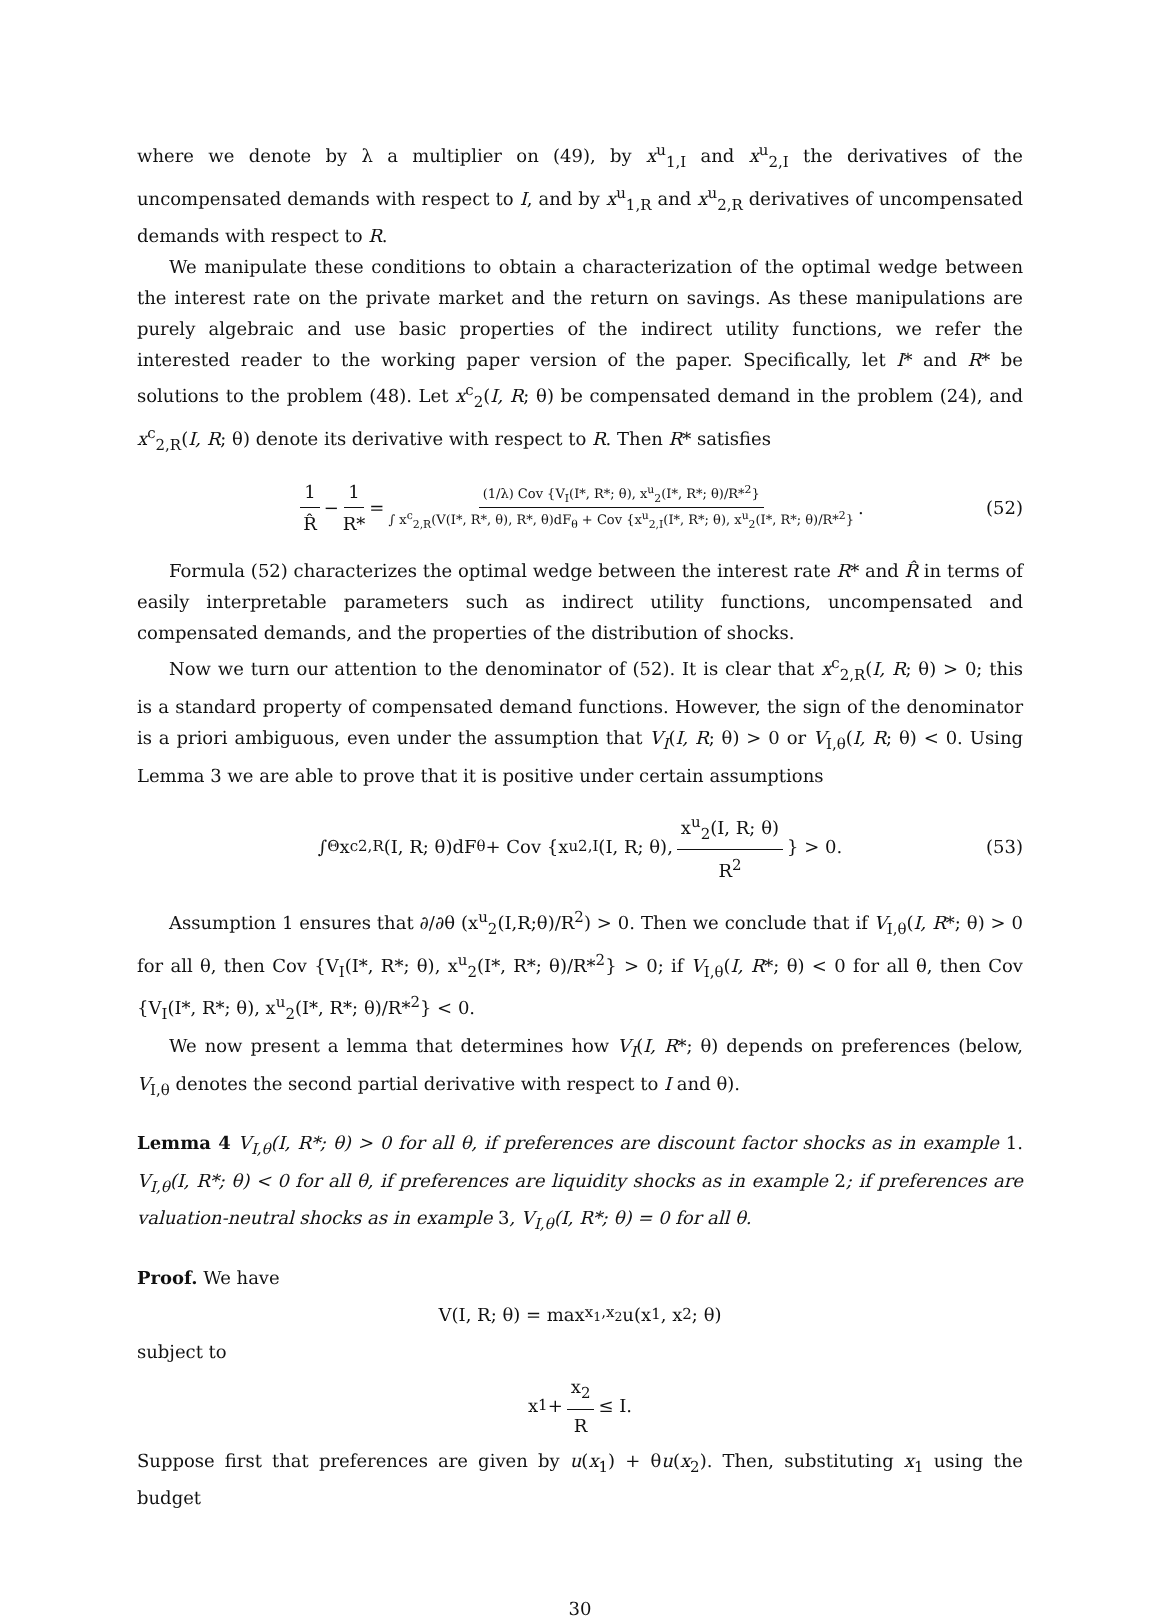where we denote by λ a multiplier on (49), by x<sup>u</sup><sub>1,I</sub> and x<sup>u</sup><sub>2,I</sub> the derivatives of the uncompensated demands with respect to I, and by x<sup>u</sup><sub>1,R</sub> and x<sup>u</sup><sub>2,R</sub> derivatives of uncompensated demands with respect to R.
We manipulate these conditions to obtain a characterization of the optimal wedge between the interest rate on the private market and the return on savings. As these manipulations are purely algebraic and use basic properties of the indirect utility functions, we refer the interested reader to the working paper version of the paper. Specifically, let I* and R* be solutions to the problem (48). Let x<sup>c</sup><sub>2</sub>(I, R; θ) be compensated demand in the problem (24), and x<sup>c</sup><sub>2,R</sub>(I, R; θ) denote its derivative with respect to R. Then R* satisfies
1 R̂ − 1 R* = (1/λ) Cov {V<sub>I</sub>(I*, R*; θ), x<sup>u</sup><sub>2</sub>(I*, R*; θ)/R*<sup>2</sup>} ∫ x<sup>c</sup><sub>2,R</sub>(V(I*, R*, θ), R*, θ)dF<sub>θ</sub> + Cov {x<sup>u</sup><sub>2,I</sub>(I*, R*; θ), x<sup>u</sup><sub>2</sub>(I*, R*; θ)/R*<sup>2</sup>}. (52)
Formula (52) characterizes the optimal wedge between the interest rate R* and R̂ in terms of easily interpretable parameters such as indirect utility functions, uncompensated and compensated demands, and the properties of the distribution of shocks.
Now we turn our attention to the denominator of (52). It is clear that x<sup>c</sup><sub>2,R</sub>(I, R; θ) > 0; this is a standard property of compensated demand functions. However, the sign of the denominator is a priori ambiguous, even under the assumption that V<sub>I</sub>(I, R; θ) > 0 or V<sub>I,θ</sub>(I, R; θ) < 0. Using Lemma 3 we are able to prove that it is positive under certain assumptions
∫<sub>Θ</sub> x<sup>c</sup><sub>2,R</sub>(I, R; θ)dF<sub>θ</sub> + Cov {x<sup>u</sup><sub>2,I</sub>(I, R; θ), x<sup>u</sup><sub>2</sub>(I, R; θ) R<sup>2</sup> } > 0. (53)
Assumption 1 ensures that ∂/∂θ (x<sup>u</sup><sub>2</sub>(I,R;θ)/R<sup>2</sup>) > 0. Then we conclude that if V<sub>I,θ</sub>(I, R*; θ) > 0 for all θ, then Cov {V<sub>I</sub>(I*, R*; θ), x<sup>u</sup><sub>2</sub>(I*, R*; θ)/R*<sup>2</sup>} > 0; if V<sub>I,θ</sub>(I, R*; θ) < 0 for all θ, then Cov {V<sub>I</sub>(I*, R*; θ), x<sup>u</sup><sub>2</sub>(I*, R*; θ)/R*<sup>2</sup>} < 0.
We now present a lemma that determines how V<sub>I</sub>(I, R*; θ) depends on preferences (below, V<sub>I,θ</sub> denotes the second partial derivative with respect to I and θ).
Lemma 4 V<sub>I,θ</sub>(I, R*; θ) > 0 for all θ, if preferences are discount factor shocks as in example 1. V<sub>I,θ</sub>(I, R*; θ) < 0 for all θ, if preferences are liquidity shocks as in example 2; if preferences are valuation-neutral shocks as in example 3, V<sub>I,θ</sub>(I, R*; θ) = 0 for all θ.
Proof. We have
V(I, R; θ) = max<sub>x<sub>1</sub>,x<sub>2</sub></sub> u(x<sub>1</sub>, x<sub>2</sub>; θ)
subject to
x<sub>1</sub> + x<sub>2</sub> R ≤ I.
Suppose first that preferences are given by u(x<sub>1</sub>) + θu(x<sub>2</sub>). Then, substituting x<sub>1</sub> using the budget
30